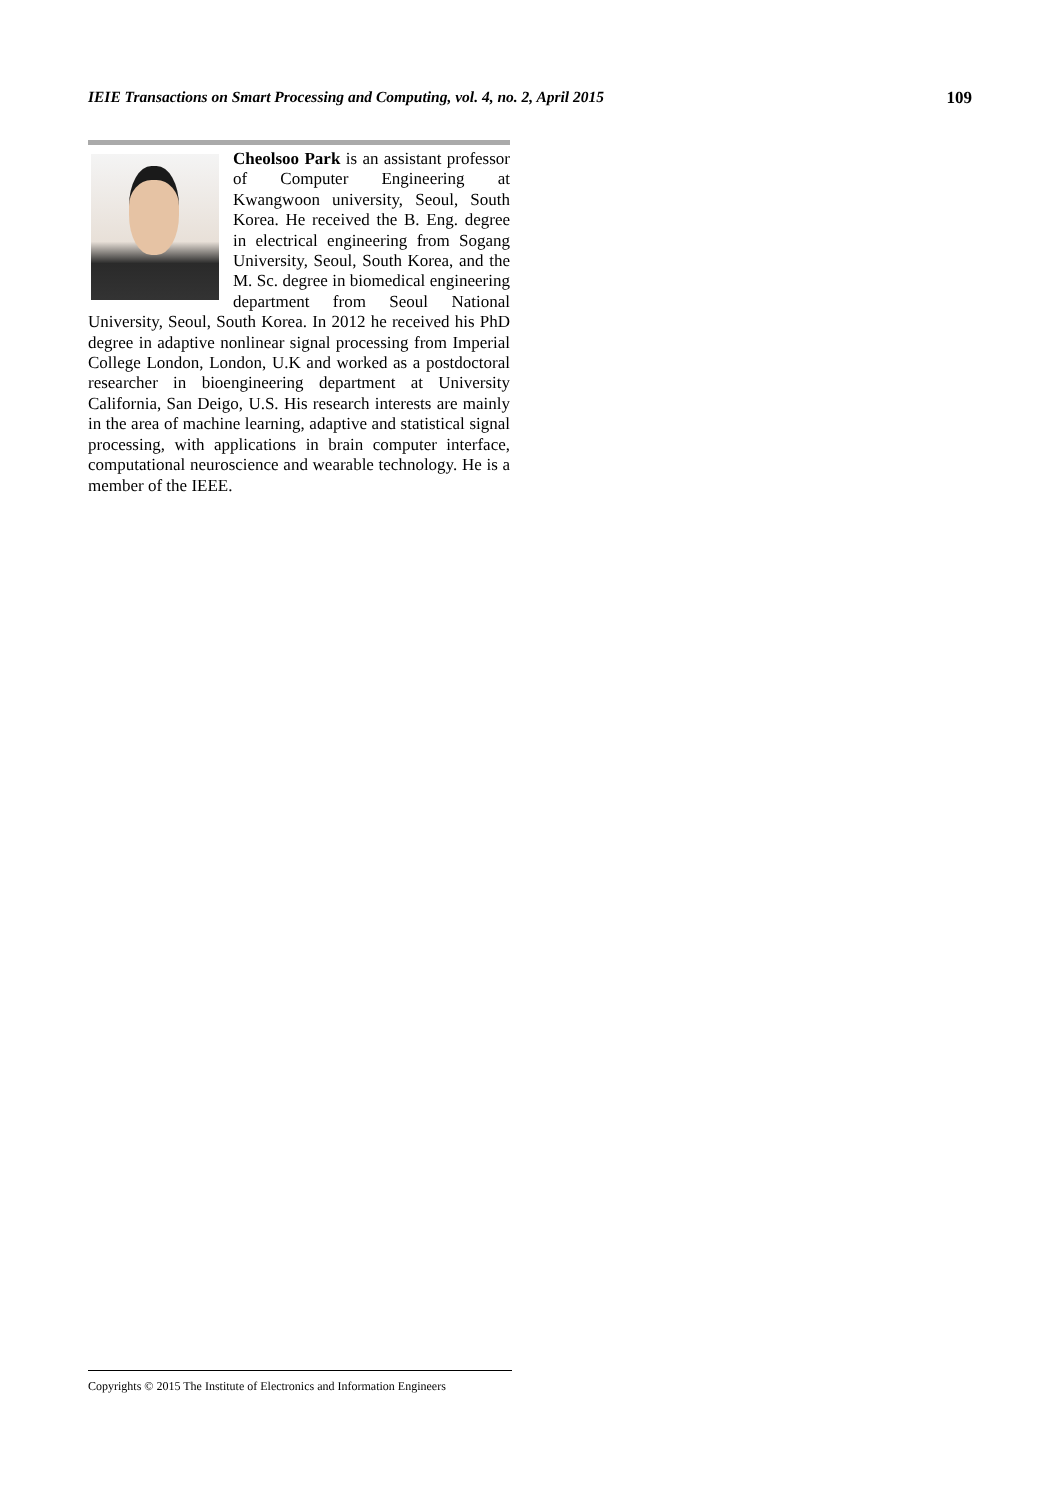IEIE Transactions on Smart Processing and Computing, vol. 4, no. 2, April 2015 109
Cheolsoo Park is an assistant professor of Computer Engineering at Kwangwoon university, Seoul, South Korea. He received the B. Eng. degree in electrical engineering from Sogang University, Seoul, South Korea, and the M. Sc. degree in biomedical engineering department from Seoul National University, Seoul, South Korea. In 2012 he received his PhD degree in adaptive nonlinear signal processing from Imperial College London, London, U.K and worked as a postdoctoral researcher in bioengineering department at University California, San Deigo, U.S. His research interests are mainly in the area of machine learning, adaptive and statistical signal processing, with applications in brain computer interface, computational neuroscience and wearable technology. He is a member of the IEEE.
Copyrights © 2015 The Institute of Electronics and Information Engineers